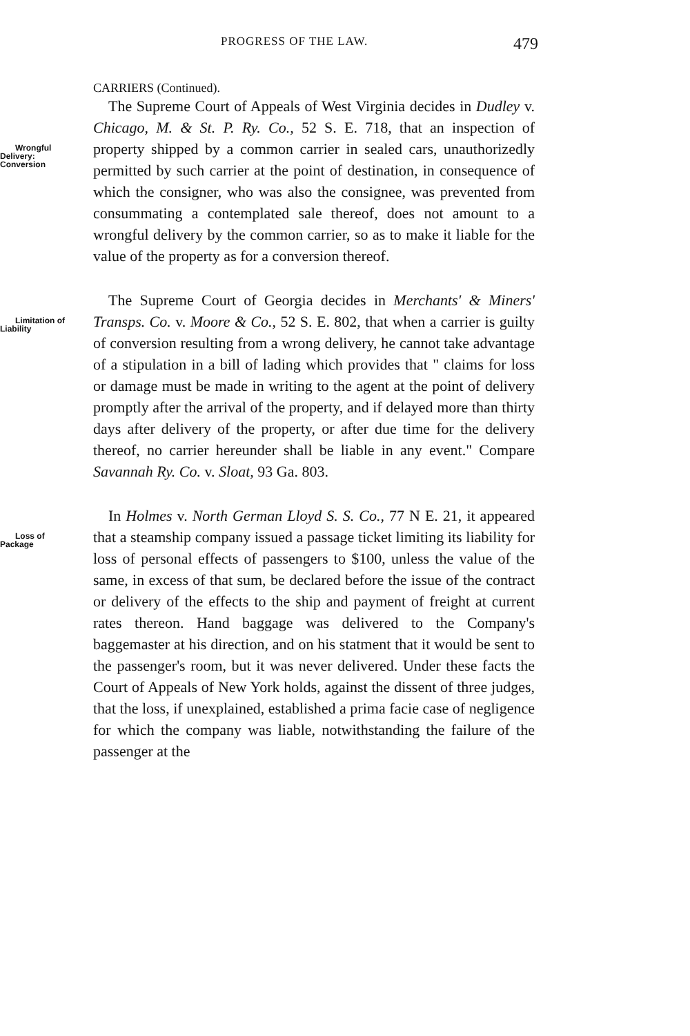PROGRESS OF THE LAW. 479
CARRIERS (Continued).
The Supreme Court of Appeals of West Virginia decides in Dudley v. Chicago, M. & St. P. Ry. Co., 52 S. E. 718, that an inspection of property shipped by a com Wrongful
Delivery:
Conversion mon carrier in sealed cars, unauthorizedly permitted by such carrier at the point of destination, in consequence of which the consigner, who was also the consignee, was prevented from consummating a contemplated sale thereof, does not amount to a wrongful delivery by the common carrier, so as to make it liable for the value of the property as for a conversion thereof.
The Supreme Court of Georgia decides in Merchants' & Miners' Transps. Co. v. Moore & Co., 52 S. E. 802, that Limitation of
Liability when a carrier is guilty of conversion resulting from a wrong delivery, he cannot take advantage of a stipulation in a bill of lading which provides that " claims for loss or damage must be made in writing to the agent at the point of delivery promptly after the arrival of the property, and if delayed more than thirty days after delivery of the property, or after due time for the delivery thereof, no carrier hereunder shall be liable in any event." Compare Savannah Ry. Co. v. Sloat, 93 Ga. 803.
In Holmes v. North German Lloyd S. S. Co., 77 N E. 21, it appeared that a steamship company issued a passage Loss of
Package ticket limiting its liability for loss of personal effects of passengers to $100, unless the value of the same, in excess of that sum, be declared before the issue of the contract or delivery of the effects to the ship and payment of freight at current rates thereon. Hand baggage was delivered to the Company's baggemaster at his direction, and on his statment that it would be sent to the passenger's room, but it was never delivered. Under these facts the Court of Appeals of New York holds, against the dissent of three judges, that the loss, if unexplained, established a prima facie case of negligence for which the company was liable, notwithstanding the failure of the passenger at the